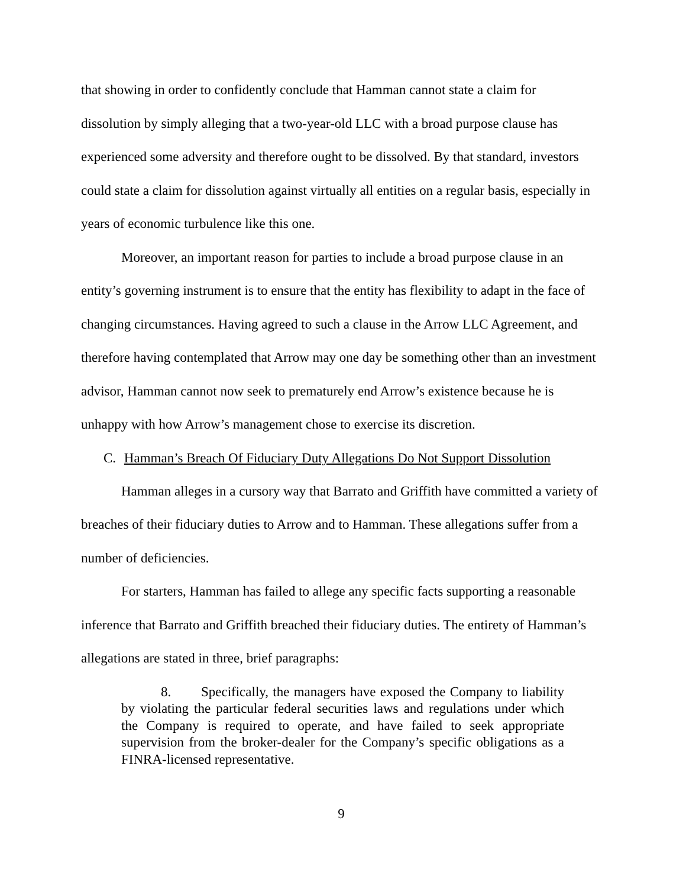that showing in order to confidently conclude that Hamman cannot state a claim for dissolution by simply alleging that a two-year-old LLC with a broad purpose clause has experienced some adversity and therefore ought to be dissolved. By that standard, investors could state a claim for dissolution against virtually all entities on a regular basis, especially in years of economic turbulence like this one.
Moreover, an important reason for parties to include a broad purpose clause in an entity’s governing instrument is to ensure that the entity has flexibility to adapt in the face of changing circumstances. Having agreed to such a clause in the Arrow LLC Agreement, and therefore having contemplated that Arrow may one day be something other than an investment advisor, Hamman cannot now seek to prematurely end Arrow’s existence because he is unhappy with how Arrow’s management chose to exercise its discretion.
C. Hamman’s Breach Of Fiduciary Duty Allegations Do Not Support Dissolution
Hamman alleges in a cursory way that Barrato and Griffith have committed a variety of breaches of their fiduciary duties to Arrow and to Hamman. These allegations suffer from a number of deficiencies.
For starters, Hamman has failed to allege any specific facts supporting a reasonable inference that Barrato and Griffith breached their fiduciary duties. The entirety of Hamman’s allegations are stated in three, brief paragraphs:
8. Specifically, the managers have exposed the Company to liability by violating the particular federal securities laws and regulations under which the Company is required to operate, and have failed to seek appropriate supervision from the broker-dealer for the Company’s specific obligations as a FINRA-licensed representative.
9